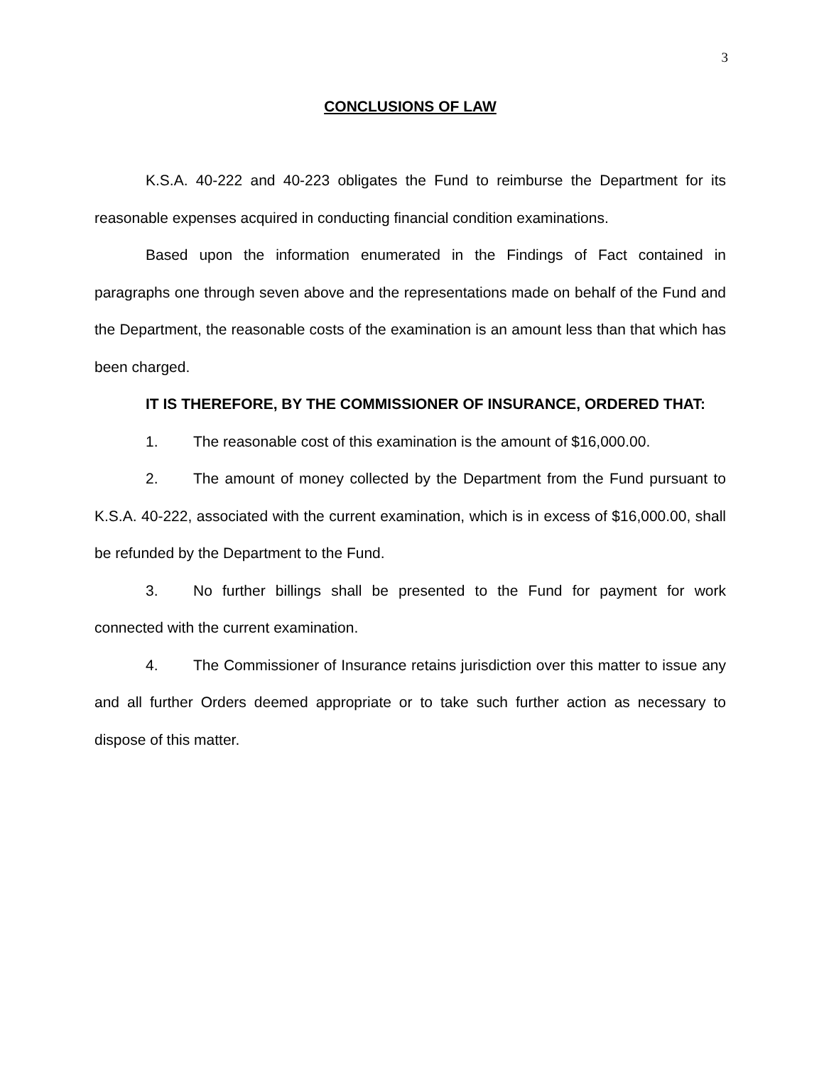3
CONCLUSIONS OF LAW
K.S.A. 40-222 and 40-223 obligates the Fund to reimburse the Department for its reasonable expenses acquired in conducting financial condition examinations.
Based upon the information enumerated in the Findings of Fact contained in paragraphs one through seven above and the representations made on behalf of the Fund and the Department, the reasonable costs of the examination is an amount less than that which has been charged.
IT IS THEREFORE, BY THE COMMISSIONER OF INSURANCE, ORDERED THAT:
1. The reasonable cost of this examination is the amount of $16,000.00.
2. The amount of money collected by the Department from the Fund pursuant to K.S.A. 40-222, associated with the current examination, which is in excess of $16,000.00, shall be refunded by the Department to the Fund.
3. No further billings shall be presented to the Fund for payment for work connected with the current examination.
4. The Commissioner of Insurance retains jurisdiction over this matter to issue any and all further Orders deemed appropriate or to take such further action as necessary to dispose of this matter.